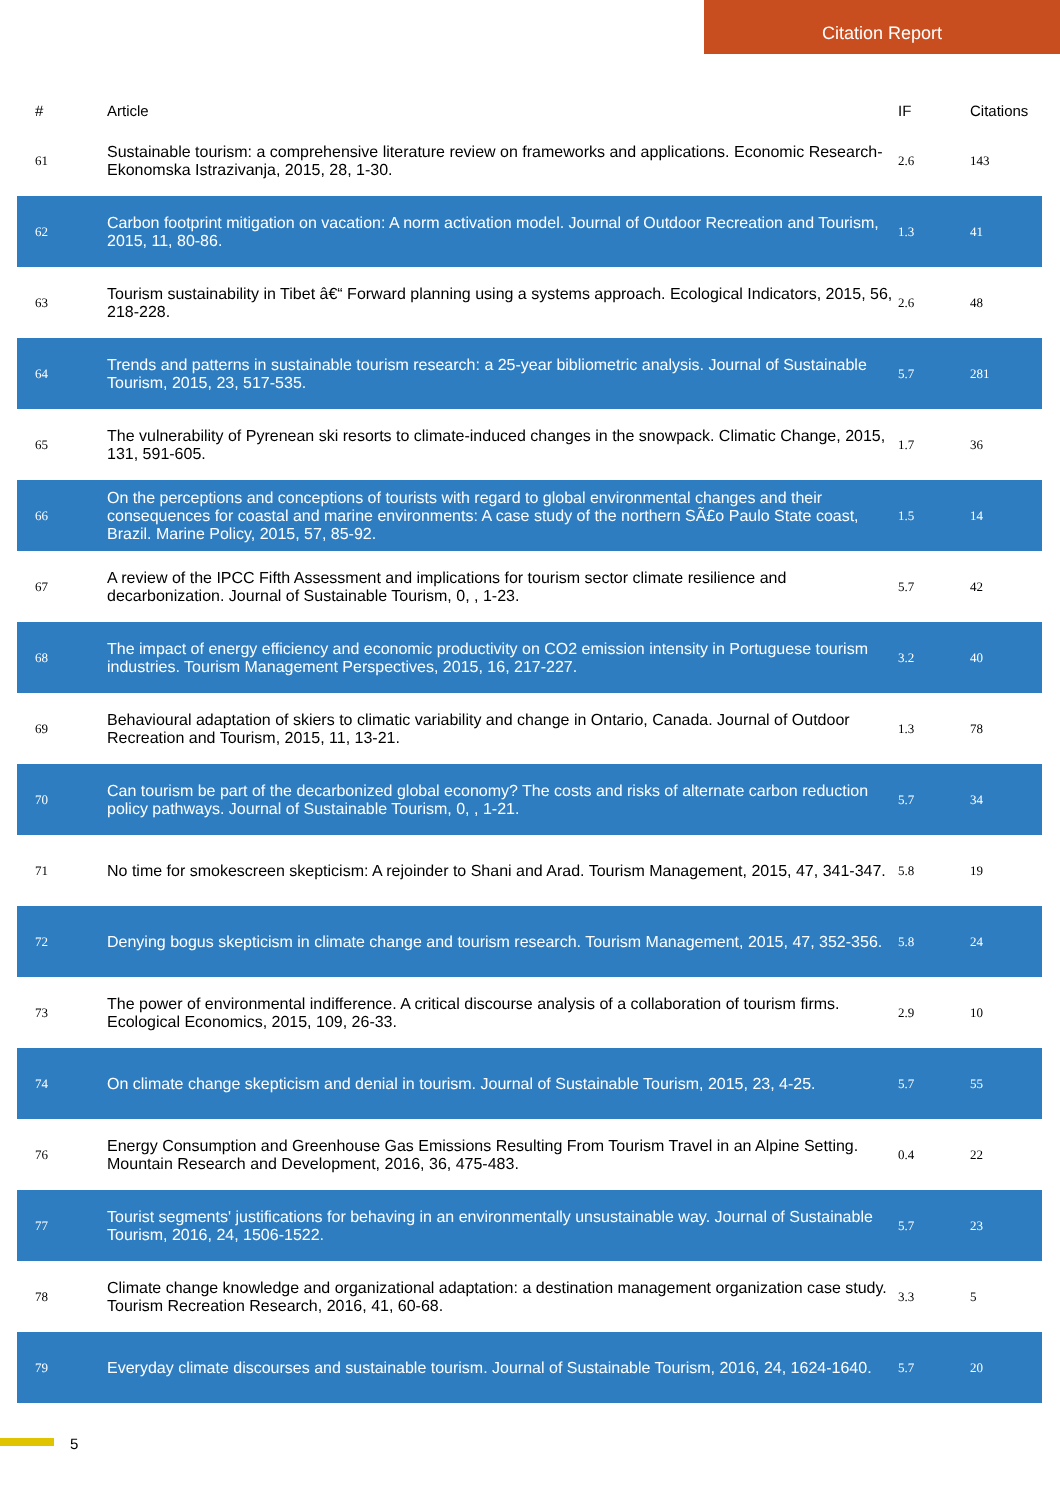Citation Report
| # | Article | IF | Citations |
| --- | --- | --- | --- |
| 61 | Sustainable tourism: a comprehensive literature review on frameworks and applications. Economic Research-Ekonomska Istrazivanja, 2015, 28, 1-30. | 2.6 | 143 |
| 62 | Carbon footprint mitigation on vacation: A norm activation model. Journal of Outdoor Recreation and Tourism, 2015, 11, 80-86. | 1.3 | 41 |
| 63 | Tourism sustainability in Tibet â€“ Forward planning using a systems approach. Ecological Indicators, 2015, 56, 218-228. | 2.6 | 48 |
| 64 | Trends and patterns in sustainable tourism research: a 25-year bibliometric analysis. Journal of Sustainable Tourism, 2015, 23, 517-535. | 5.7 | 281 |
| 65 | The vulnerability of Pyrenean ski resorts to climate-induced changes in the snowpack. Climatic Change, 2015, 131, 591-605. | 1.7 | 36 |
| 66 | On the perceptions and conceptions of tourists with regard to global environmental changes and their consequences for coastal and marine environments: A case study of the northern SÃ£o Paulo State coast, Brazil. Marine Policy, 2015, 57, 85-92. | 1.5 | 14 |
| 67 | A review of the IPCC Fifth Assessment and implications for tourism sector climate resilience and decarbonization. Journal of Sustainable Tourism, 0, , 1-23. | 5.7 | 42 |
| 68 | The impact of energy efficiency and economic productivity on CO2 emission intensity in Portuguese tourism industries. Tourism Management Perspectives, 2015, 16, 217-227. | 3.2 | 40 |
| 69 | Behavioural adaptation of skiers to climatic variability and change in Ontario, Canada. Journal of Outdoor Recreation and Tourism, 2015, 11, 13-21. | 1.3 | 78 |
| 70 | Can tourism be part of the decarbonized global economy? The costs and risks of alternate carbon reduction policy pathways. Journal of Sustainable Tourism, 0, , 1-21. | 5.7 | 34 |
| 71 | No time for smokescreen skepticism: A rejoinder to Shani and Arad. Tourism Management, 2015, 47, 341-347. | 5.8 | 19 |
| 72 | Denying bogus skepticism in climate change and tourism research. Tourism Management, 2015, 47, 352-356. | 5.8 | 24 |
| 73 | The power of environmental indifference. A critical discourse analysis of a collaboration of tourism firms. Ecological Economics, 2015, 109, 26-33. | 2.9 | 10 |
| 74 | On climate change skepticism and denial in tourism. Journal of Sustainable Tourism, 2015, 23, 4-25. | 5.7 | 55 |
| 76 | Energy Consumption and Greenhouse Gas Emissions Resulting From Tourism Travel in an Alpine Setting. Mountain Research and Development, 2016, 36, 475-483. | 0.4 | 22 |
| 77 | Tourist segments' justifications for behaving in an environmentally unsustainable way. Journal of Sustainable Tourism, 2016, 24, 1506-1522. | 5.7 | 23 |
| 78 | Climate change knowledge and organizational adaptation: a destination management organization case study. Tourism Recreation Research, 2016, 41, 60-68. | 3.3 | 5 |
| 79 | Everyday climate discourses and sustainable tourism. Journal of Sustainable Tourism, 2016, 24, 1624-1640. | 5.7 | 20 |
5